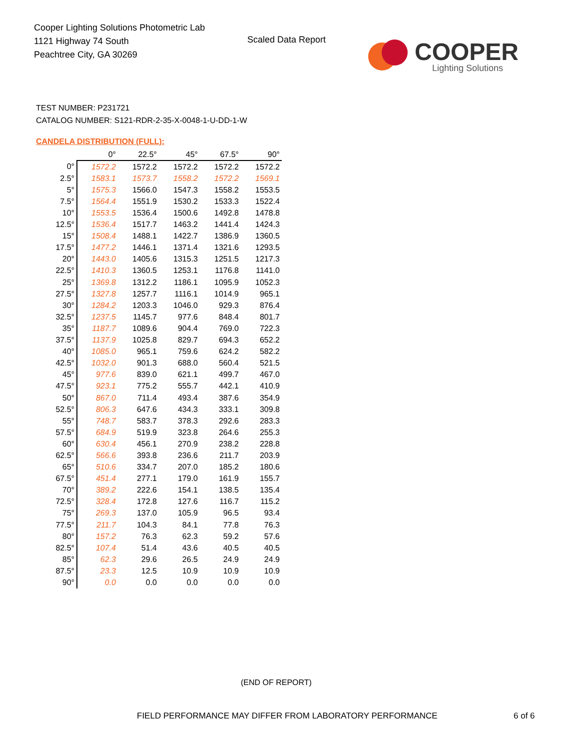Cooper Lighting Solutions Photometric Lab
1121 Highway 74 South
Peachtree City, GA 30269
Scaled Data Report
COOPER
Lighting Solutions
TEST NUMBER: P231721
CATALOG NUMBER: S121-RDR-2-35-X-0048-1-U-DD-1-W
CANDELA DISTRIBUTION (FULL):
| | 0° | 22.5° | 45° | 67.5° | 90° |
| --- | --- | --- | --- | --- | --- |
| 0° | 1572.2 | 1572.2 | 1572.2 | 1572.2 | 1572.2 |
| 2.5° | 1583.1 | 1573.7 | 1558.2 | 1572.2 | 1569.1 |
| 5° | 1575.3 | 1566.0 | 1547.3 | 1558.2 | 1553.5 |
| 7.5° | 1564.4 | 1551.9 | 1530.2 | 1533.3 | 1522.4 |
| 10° | 1553.5 | 1536.4 | 1500.6 | 1492.8 | 1478.8 |
| 12.5° | 1536.4 | 1517.7 | 1463.2 | 1441.4 | 1424.3 |
| 15° | 1508.4 | 1488.1 | 1422.7 | 1386.9 | 1360.5 |
| 17.5° | 1477.2 | 1446.1 | 1371.4 | 1321.6 | 1293.5 |
| 20° | 1443.0 | 1405.6 | 1315.3 | 1251.5 | 1217.3 |
| 22.5° | 1410.3 | 1360.5 | 1253.1 | 1176.8 | 1141.0 |
| 25° | 1369.8 | 1312.2 | 1186.1 | 1095.9 | 1052.3 |
| 27.5° | 1327.8 | 1257.7 | 1116.1 | 1014.9 | 965.1 |
| 30° | 1284.2 | 1203.3 | 1046.0 | 929.3 | 876.4 |
| 32.5° | 1237.5 | 1145.7 | 977.6 | 848.4 | 801.7 |
| 35° | 1187.7 | 1089.6 | 904.4 | 769.0 | 722.3 |
| 37.5° | 1137.9 | 1025.8 | 829.7 | 694.3 | 652.2 |
| 40° | 1085.0 | 965.1 | 759.6 | 624.2 | 582.2 |
| 42.5° | 1032.0 | 901.3 | 688.0 | 560.4 | 521.5 |
| 45° | 977.6 | 839.0 | 621.1 | 499.7 | 467.0 |
| 47.5° | 923.1 | 775.2 | 555.7 | 442.1 | 410.9 |
| 50° | 867.0 | 711.4 | 493.4 | 387.6 | 354.9 |
| 52.5° | 806.3 | 647.6 | 434.3 | 333.1 | 309.8 |
| 55° | 748.7 | 583.7 | 378.3 | 292.6 | 283.3 |
| 57.5° | 684.9 | 519.9 | 323.8 | 264.6 | 255.3 |
| 60° | 630.4 | 456.1 | 270.9 | 238.2 | 228.8 |
| 62.5° | 566.6 | 393.8 | 236.6 | 211.7 | 203.9 |
| 65° | 510.6 | 334.7 | 207.0 | 185.2 | 180.6 |
| 67.5° | 451.4 | 277.1 | 179.0 | 161.9 | 155.7 |
| 70° | 389.2 | 222.6 | 154.1 | 138.5 | 135.4 |
| 72.5° | 328.4 | 172.8 | 127.6 | 116.7 | 115.2 |
| 75° | 269.3 | 137.0 | 105.9 | 96.5 | 93.4 |
| 77.5° | 211.7 | 104.3 | 84.1 | 77.8 | 76.3 |
| 80° | 157.2 | 76.3 | 62.3 | 59.2 | 57.6 |
| 82.5° | 107.4 | 51.4 | 43.6 | 40.5 | 40.5 |
| 85° | 62.3 | 29.6 | 26.5 | 24.9 | 24.9 |
| 87.5° | 23.3 | 12.5 | 10.9 | 10.9 | 10.9 |
| 90° | 0.0 | 0.0 | 0.0 | 0.0 | 0.0 |
(END OF REPORT)
FIELD PERFORMANCE MAY DIFFER FROM LABORATORY PERFORMANCE
6 of 6